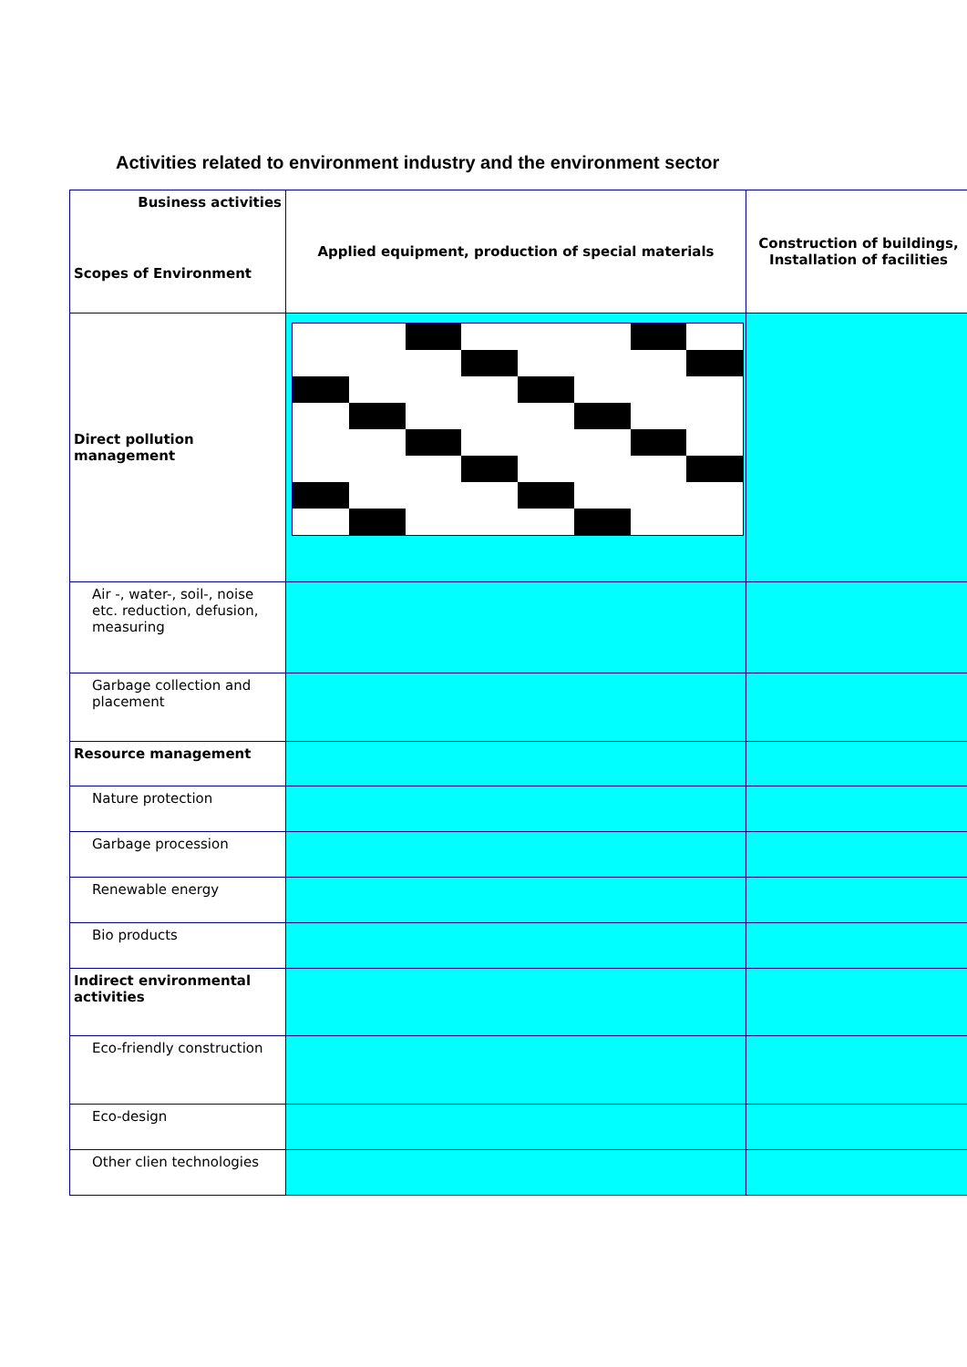Activities related to environment industry and the environment sector
| Business activities Scopes of Environment | Applied equipment, production of special materials | Construction of buildings, Installation of facilities |
| Direct pollution management | | |
| Air -, water-, soil-, noise etc. reduction, defusion, measuring | | |
| Garbage collection and placement | | |
| Resource management | | |
| Nature protection | | |
| Garbage procession | | |
| Renewable energy | | |
| Bio products | | |
| Indirect environmental activities | | |
| Eco-friendly construction | | |
| Eco-design | | |
| Other clien technologies | | |